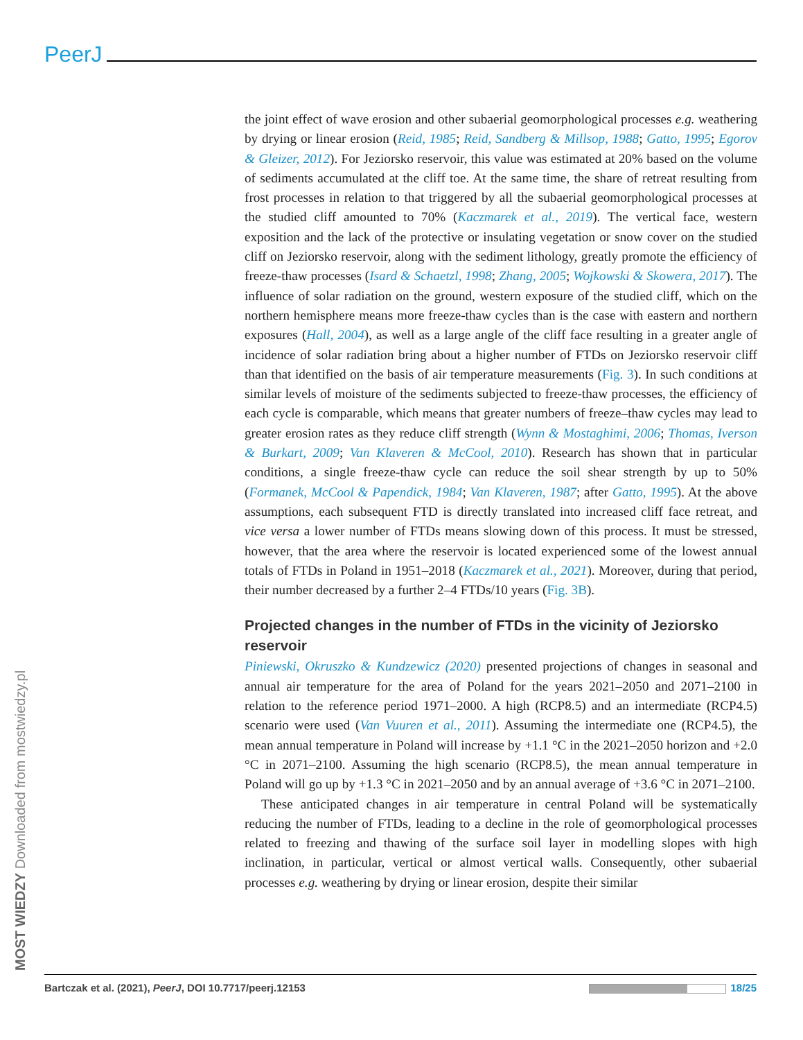PeerJ
MOST WIEDZY Downloaded from mostwiedzy.pl
the joint effect of wave erosion and other subaerial geomorphological processes e.g. weathering by drying or linear erosion (Reid, 1985; Reid, Sandberg & Millsop, 1988; Gatto, 1995; Egorov & Gleizer, 2012). For Jeziorsko reservoir, this value was estimated at 20% based on the volume of sediments accumulated at the cliff toe. At the same time, the share of retreat resulting from frost processes in relation to that triggered by all the subaerial geomorphological processes at the studied cliff amounted to 70% (Kaczmarek et al., 2019). The vertical face, western exposition and the lack of the protective or insulating vegetation or snow cover on the studied cliff on Jeziorsko reservoir, along with the sediment lithology, greatly promote the efficiency of freeze-thaw processes (Isard & Schaetzl, 1998; Zhang, 2005; Wojkowski & Skowera, 2017). The influence of solar radiation on the ground, western exposure of the studied cliff, which on the northern hemisphere means more freeze-thaw cycles than is the case with eastern and northern exposures (Hall, 2004), as well as a large angle of the cliff face resulting in a greater angle of incidence of solar radiation bring about a higher number of FTDs on Jeziorsko reservoir cliff than that identified on the basis of air temperature measurements (Fig. 3). In such conditions at similar levels of moisture of the sediments subjected to freeze-thaw processes, the efficiency of each cycle is comparable, which means that greater numbers of freeze–thaw cycles may lead to greater erosion rates as they reduce cliff strength (Wynn & Mostaghimi, 2006; Thomas, Iverson & Burkart, 2009; Van Klaveren & McCool, 2010). Research has shown that in particular conditions, a single freeze-thaw cycle can reduce the soil shear strength by up to 50% (Formanek, McCool & Papendick, 1984; Van Klaveren, 1987; after Gatto, 1995). At the above assumptions, each subsequent FTD is directly translated into increased cliff face retreat, and vice versa a lower number of FTDs means slowing down of this process. It must be stressed, however, that the area where the reservoir is located experienced some of the lowest annual totals of FTDs in Poland in 1951–2018 (Kaczmarek et al., 2021). Moreover, during that period, their number decreased by a further 2–4 FTDs/10 years (Fig. 3B).
Projected changes in the number of FTDs in the vicinity of Jeziorsko reservoir
Piniewski, Okruszko & Kundzewicz (2020) presented projections of changes in seasonal and annual air temperature for the area of Poland for the years 2021–2050 and 2071–2100 in relation to the reference period 1971–2000. A high (RCP8.5) and an intermediate (RCP4.5) scenario were used (Van Vuuren et al., 2011). Assuming the intermediate one (RCP4.5), the mean annual temperature in Poland will increase by +1.1 °C in the 2021–2050 horizon and +2.0 °C in 2071–2100. Assuming the high scenario (RCP8.5), the mean annual temperature in Poland will go up by +1.3 °C in 2021–2050 and by an annual average of +3.6 °C in 2071–2100.
These anticipated changes in air temperature in central Poland will be systematically reducing the number of FTDs, leading to a decline in the role of geomorphological processes related to freezing and thawing of the surface soil layer in modelling slopes with high inclination, in particular, vertical or almost vertical walls. Consequently, other subaerial processes e.g. weathering by drying or linear erosion, despite their similar
Bartczak et al. (2021), PeerJ, DOI 10.7717/peerj.12153 18/25